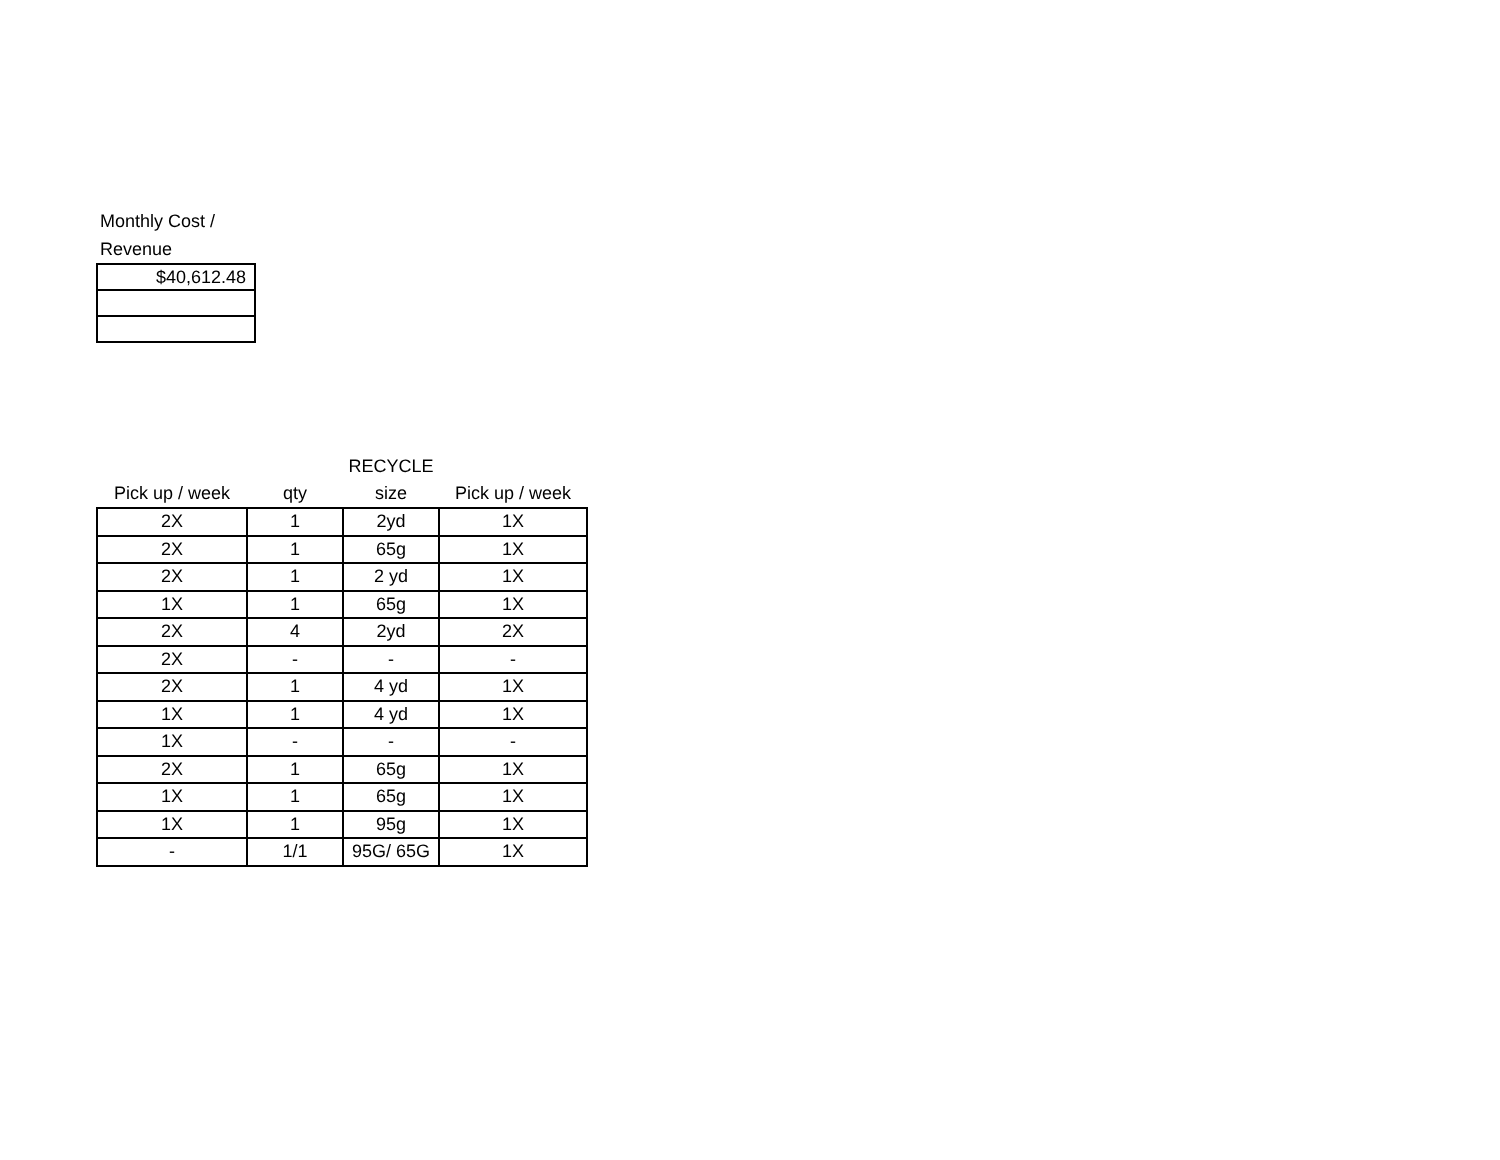Monthly Cost /
Revenue
| $40,612.48 |
| Pick up / week | qty | RECYCLE size | Pick up / week |
| --- | --- | --- | --- |
| 2X | 1 | 2yd | 1X |
| 2X | 1 | 65g | 1X |
| 2X | 1 | 2 yd | 1X |
| 1X | 1 | 65g | 1X |
| 2X | 4 | 2yd | 2X |
| 2X | - | - | - |
| 2X | 1 | 4 yd | 1X |
| 1X | 1 | 4 yd | 1X |
| 1X | - | - | - |
| 2X | 1 | 65g | 1X |
| 1X | 1 | 65g | 1X |
| 1X | 1 | 95g | 1X |
| - | 1/1 | 95G/ 65G | 1X |